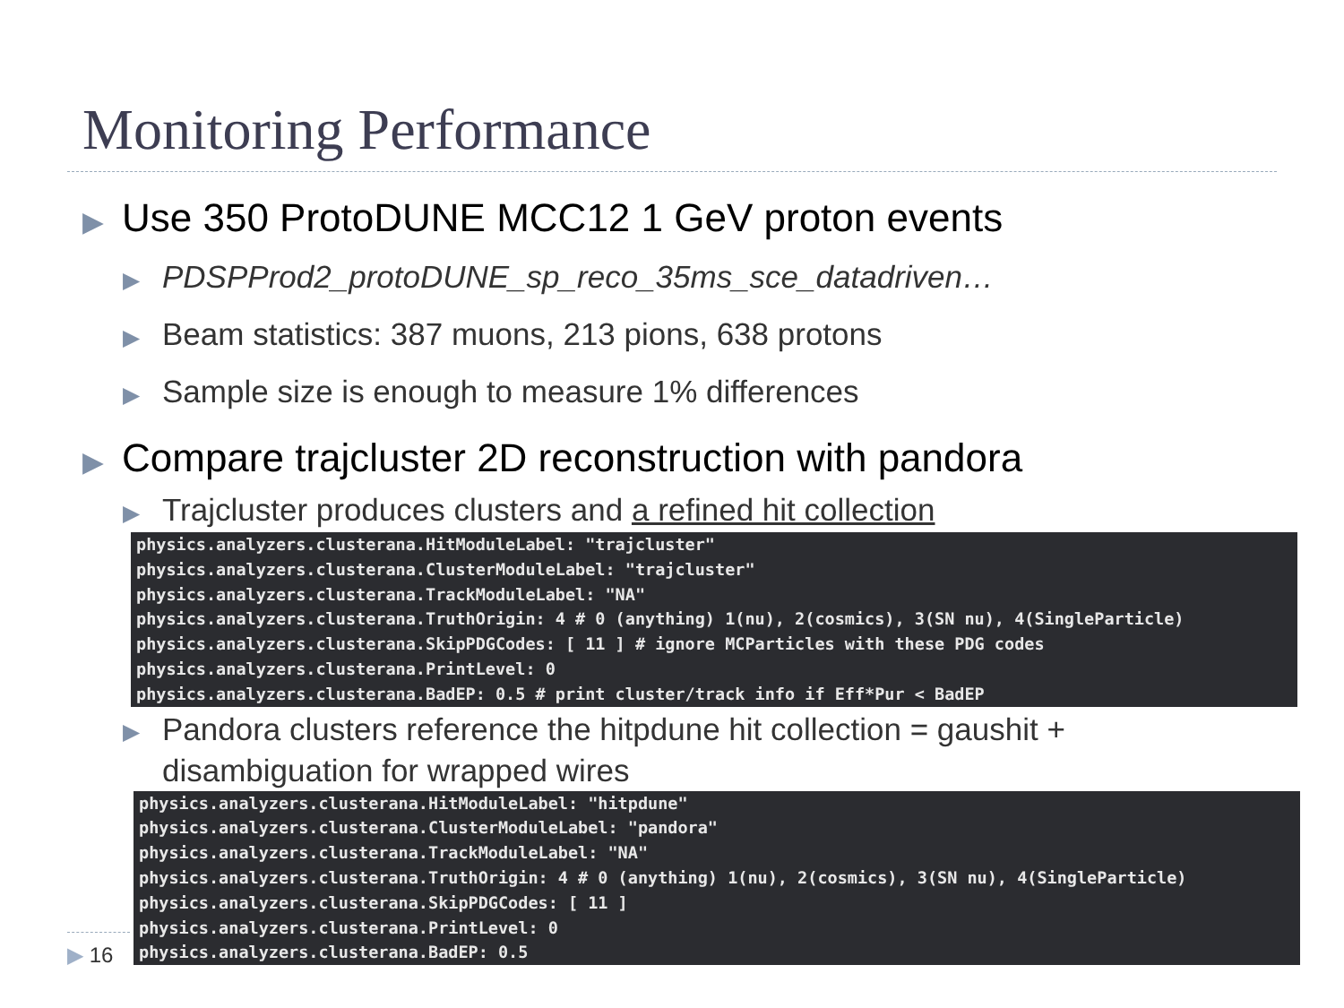Monitoring Performance
▶ Use 350 ProtoDUNE MCC12 1 GeV proton events
▶ PDSPProd2_protoDUNE_sp_reco_35ms_sce_datadriven…
▶ Beam statistics: 387 muons, 213 pions, 638 protons
▶ Sample size is enough to measure 1% differences
▶ Compare trajcluster 2D reconstruction with pandora
▶ Trajcluster produces clusters and a refined hit collection
physics.analyzers.clusterana.HitModuleLabel: "trajcluster"
physics.analyzers.clusterana.ClusterModuleLabel: "trajcluster"
physics.analyzers.clusterana.TrackModuleLabel: "NA"
physics.analyzers.clusterana.TruthOrigin: 4 # 0 (anything) 1(nu), 2(cosmics), 3(SN nu), 4(SingleParticle)
physics.analyzers.clusterana.SkipPDGCodes: [ 11 ] # ignore MCParticles with these PDG codes
physics.analyzers.clusterana.PrintLevel: 0
physics.analyzers.clusterana.BadEP: 0.5 # print cluster/track info if Eff*Pur < BadEP
▶ Pandora clusters reference the hitpdune hit collection = gaushit +
disambiguation for wrapped wires
physics.analyzers.clusterana.HitModuleLabel: "hitpdune"
physics.analyzers.clusterana.ClusterModuleLabel: "pandora"
physics.analyzers.clusterana.TrackModuleLabel: "NA"
physics.analyzers.clusterana.TruthOrigin: 4 # 0 (anything) 1(nu), 2(cosmics), 3(SN nu), 4(SingleParticle)
physics.analyzers.clusterana.SkipPDGCodes: [ 11 ]
physics.analyzers.clusterana.PrintLevel: 0
physics.analyzers.clusterana.BadEP: 0.5
▶ 16